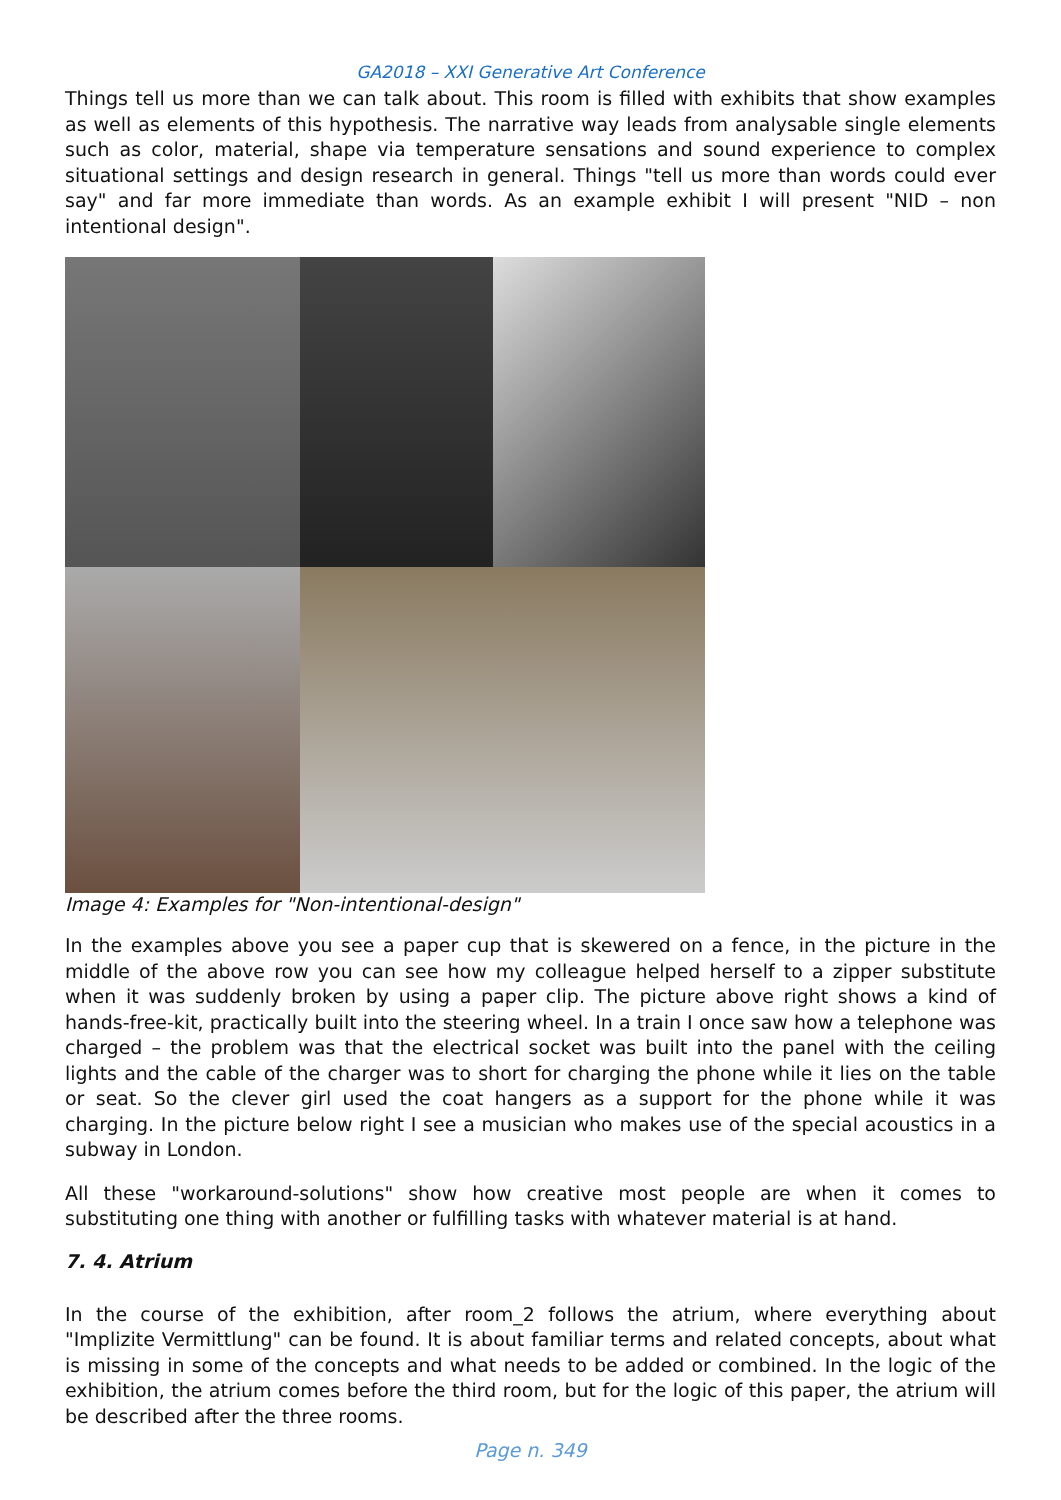GA2018 – XXI Generative Art Conference
Things tell us more than we can talk about. This room is filled with exhibits that show examples as well as elements of this hypothesis. The narrative way leads from analysable single elements such as color, material, shape via temperature sensations and sound experience to complex situational settings and design research in general. Things "tell us more than words could ever say" and far more immediate than words. As an example exhibit I will present "NID – non intentional design".
Image 4: Examples for "Non-intentional-design"
In the examples above you see a paper cup that is skewered on a fence, in the picture in the middle of the above row you can see how my colleague helped herself to a zipper substitute when it was suddenly broken by using a paper clip. The picture above right shows a kind of hands-free-kit, practically built into the steering wheel. In a train I once saw how a telephone was charged – the problem was that the electrical socket was built into the panel with the ceiling lights and the cable of the charger was to short for charging the phone while it lies on the table or seat. So the clever girl used the coat hangers as a support for the phone while it was charging. In the picture below right I see a musician who makes use of the special acoustics in a subway in London.
All these "workaround-solutions" show how creative most people are when it comes to substituting one thing with another or fulfilling tasks with whatever material is at hand.
7. 4. Atrium
In the course of the exhibition, after room_2 follows the atrium, where everything about "Implizite Vermittlung" can be found. It is about familiar terms and related concepts, about what is missing in some of the concepts and what needs to be added or combined. In the logic of the exhibition, the atrium comes before the third room, but for the logic of this paper, the atrium will be described after the three rooms.
Page n. 349